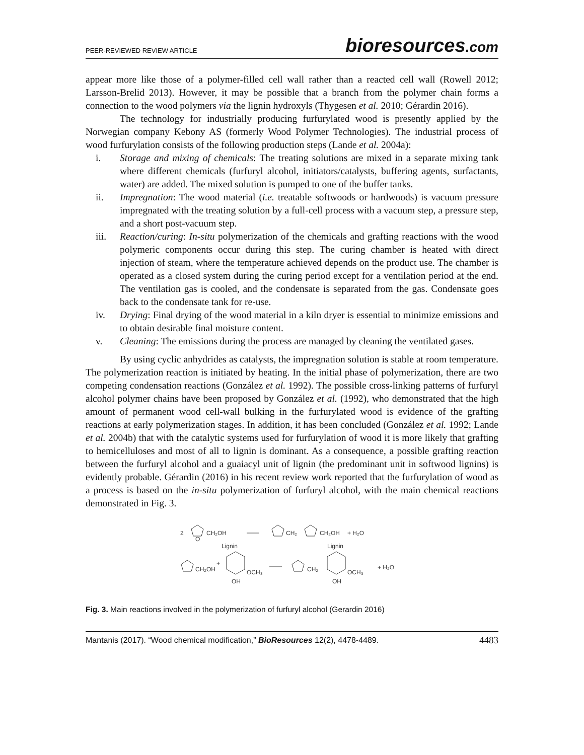PEER-REVIEWED REVIEW ARTICLE
bioresources.com
appear more like those of a polymer-filled cell wall rather than a reacted cell wall (Rowell 2012; Larsson-Brelid 2013). However, it may be possible that a branch from the polymer chain forms a connection to the wood polymers via the lignin hydroxyls (Thygesen et al. 2010; Gérardin 2016).
The technology for industrially producing furfurylated wood is presently applied by the Norwegian company Kebony AS (formerly Wood Polymer Technologies). The industrial process of wood furfurylation consists of the following production steps (Lande et al. 2004a):
i. Storage and mixing of chemicals: The treating solutions are mixed in a separate mixing tank where different chemicals (furfuryl alcohol, initiators/catalysts, buffering agents, surfactants, water) are added. The mixed solution is pumped to one of the buffer tanks.
ii. Impregnation: The wood material (i.e. treatable softwoods or hardwoods) is vacuum pressure impregnated with the treating solution by a full-cell process with a vacuum step, a pressure step, and a short post-vacuum step.
iii. Reaction/curing: In-situ polymerization of the chemicals and grafting reactions with the wood polymeric components occur during this step. The curing chamber is heated with direct injection of steam, where the temperature achieved depends on the product use. The chamber is operated as a closed system during the curing period except for a ventilation period at the end. The ventilation gas is cooled, and the condensate is separated from the gas. Condensate goes back to the condensate tank for re-use.
iv. Drying: Final drying of the wood material in a kiln dryer is essential to minimize emissions and to obtain desirable final moisture content.
v. Cleaning: The emissions during the process are managed by cleaning the ventilated gases.
By using cyclic anhydrides as catalysts, the impregnation solution is stable at room temperature. The polymerization reaction is initiated by heating. In the initial phase of polymerization, there are two competing condensation reactions (González et al. 1992). The possible cross-linking patterns of furfuryl alcohol polymer chains have been proposed by González et al. (1992), who demonstrated that the high amount of permanent wood cell-wall bulking in the furfurylated wood is evidence of the grafting reactions at early polymerization stages. In addition, it has been concluded (González et al. 1992; Lande et al. 2004b) that with the catalytic systems used for furfurylation of wood it is more likely that grafting to hemicelluloses and most of all to lignin is dominant. As a consequence, a possible grafting reaction between the furfuryl alcohol and a guaiacyl unit of lignin (the predominant unit in softwood lignins) is evidently probable. Gérardin (2016) in his recent review work reported that the furfurylation of wood as a process is based on the in-situ polymerization of furfuryl alcohol, with the main chemical reactions demonstrated in Fig. 3.
2
O
CH₂OH
CH₂
CH₂OH
+ H₂O
Lignin
Lignin
CH₂OH
+
OCH₃
OH
CH₂
OCH₃
OH
+ H₂O
Fig. 3. Main reactions involved in the polymerization of furfuryl alcohol (Gerardin 2016)
Mantanis (2017). “Wood chemical modification,” BioResources 12(2), 4478-4489. 4483